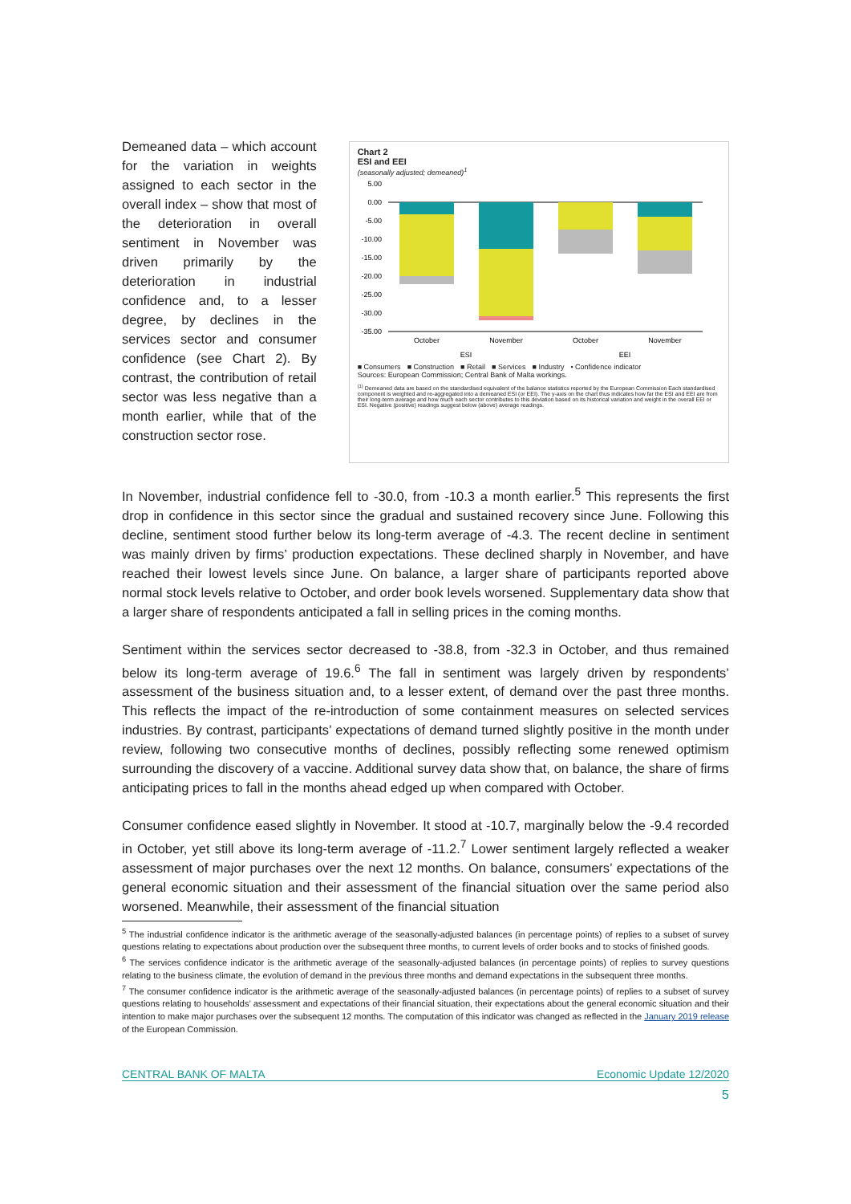Demeaned data – which account for the variation in weights assigned to each sector in the overall index – show that most of the deterioration in overall sentiment in November was driven primarily by the deterioration in industrial confidence and, to a lesser degree, by declines in the services sector and consumer confidence (see Chart 2). By contrast, the contribution of retail sector was less negative than a month earlier, while that of the construction sector rose.
Chart 2
ESI and EEI
(seasonally adjusted; demeaned)<sup>1</sup>
5.00
0.00
-5.00
-10.00
-15.00
-20.00
-25.00
-30.00
-35.00
October
November
October
November
ESI
EEI
■ Consumers ■ Construction ■ Retail ■ Services ■ Industry • Confidence indicator
Sources: European Commission; Central Bank of Malta workings.
<sup>(1)</sup> Demeaned data are based on the standardised equivalent of the balance statistics reported by the European Commission Each standardised component is weighted and re-aggregated into a demeaned ESI (or EEI). The y-axis on the chart thus indicates how far the ESI and EEI are from their long-term average and how much each sector contributes to this deviation based on its historical variation and weight in the overall EEI or ESI. Negative (positive) readings suggest below (above) average readings.
In November, industrial confidence fell to -30.0, from -10.3 a month earlier.<sup>5</sup> This represents the first drop in confidence in this sector since the gradual and sustained recovery since June. Following this decline, sentiment stood further below its long-term average of -4.3. The recent decline in sentiment was mainly driven by firms’ production expectations. These declined sharply in November, and have reached their lowest levels since June. On balance, a larger share of participants reported above normal stock levels relative to October, and order book levels worsened. Supplementary data show that a larger share of respondents anticipated a fall in selling prices in the coming months.
Sentiment within the services sector decreased to -38.8, from -32.3 in October, and thus remained below its long-term average of 19.6.<sup>6</sup> The fall in sentiment was largely driven by respondents’ assessment of the business situation and, to a lesser extent, of demand over the past three months. This reflects the impact of the re-introduction of some containment measures on selected services industries. By contrast, participants’ expectations of demand turned slightly positive in the month under review, following two consecutive months of declines, possibly reflecting some renewed optimism surrounding the discovery of a vaccine. Additional survey data show that, on balance, the share of firms anticipating prices to fall in the months ahead edged up when compared with October.
Consumer confidence eased slightly in November. It stood at -10.7, marginally below the -9.4 recorded in October, yet still above its long-term average of -11.2.<sup>7</sup> Lower sentiment largely reflected a weaker assessment of major purchases over the next 12 months. On balance, consumers’ expectations of the general economic situation and their assessment of the financial situation over the same period also worsened. Meanwhile, their assessment of the financial situation
<sup>5</sup> The industrial confidence indicator is the arithmetic average of the seasonally-adjusted balances (in percentage points) of replies to a subset of survey questions relating to expectations about production over the subsequent three months, to current levels of order books and to stocks of finished goods.
<sup>6</sup> The services confidence indicator is the arithmetic average of the seasonally-adjusted balances (in percentage points) of replies to survey questions relating to the business climate, the evolution of demand in the previous three months and demand expectations in the subsequent three months.
<sup>7</sup> The consumer confidence indicator is the arithmetic average of the seasonally-adjusted balances (in percentage points) of replies to a subset of survey questions relating to households’ assessment and expectations of their financial situation, their expectations about the general economic situation and their intention to make major purchases over the subsequent 12 months. The computation of this indicator was changed as reflected in the January 2019 release of the European Commission.
CENTRAL BANK OF MALTA Economic Update 12/2020
5